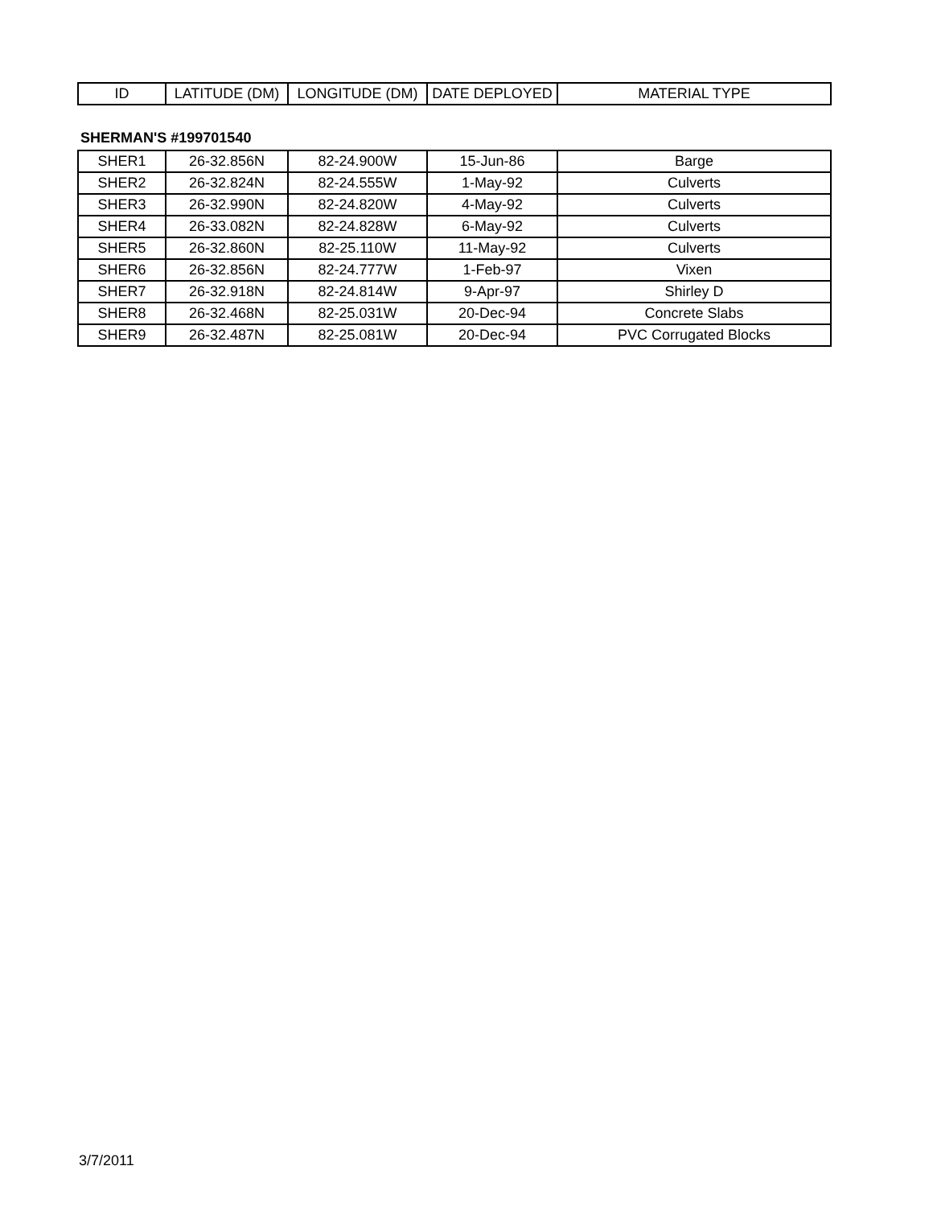| ID | LATITUDE (DM) | LONGITUDE (DM) | DATE DEPLOYED | MATERIAL TYPE |
| --- | --- | --- | --- | --- |
SHERMAN'S #199701540
| SHER1 | 26-32.856N | 82-24.900W | 15-Jun-86 | Barge |
| SHER2 | 26-32.824N | 82-24.555W | 1-May-92 | Culverts |
| SHER3 | 26-32.990N | 82-24.820W | 4-May-92 | Culverts |
| SHER4 | 26-33.082N | 82-24.828W | 6-May-92 | Culverts |
| SHER5 | 26-32.860N | 82-25.110W | 11-May-92 | Culverts |
| SHER6 | 26-32.856N | 82-24.777W | 1-Feb-97 | Vixen |
| SHER7 | 26-32.918N | 82-24.814W | 9-Apr-97 | Shirley D |
| SHER8 | 26-32.468N | 82-25.031W | 20-Dec-94 | Concrete Slabs |
| SHER9 | 26-32.487N | 82-25.081W | 20-Dec-94 | PVC Corrugated Blocks |
3/7/2011